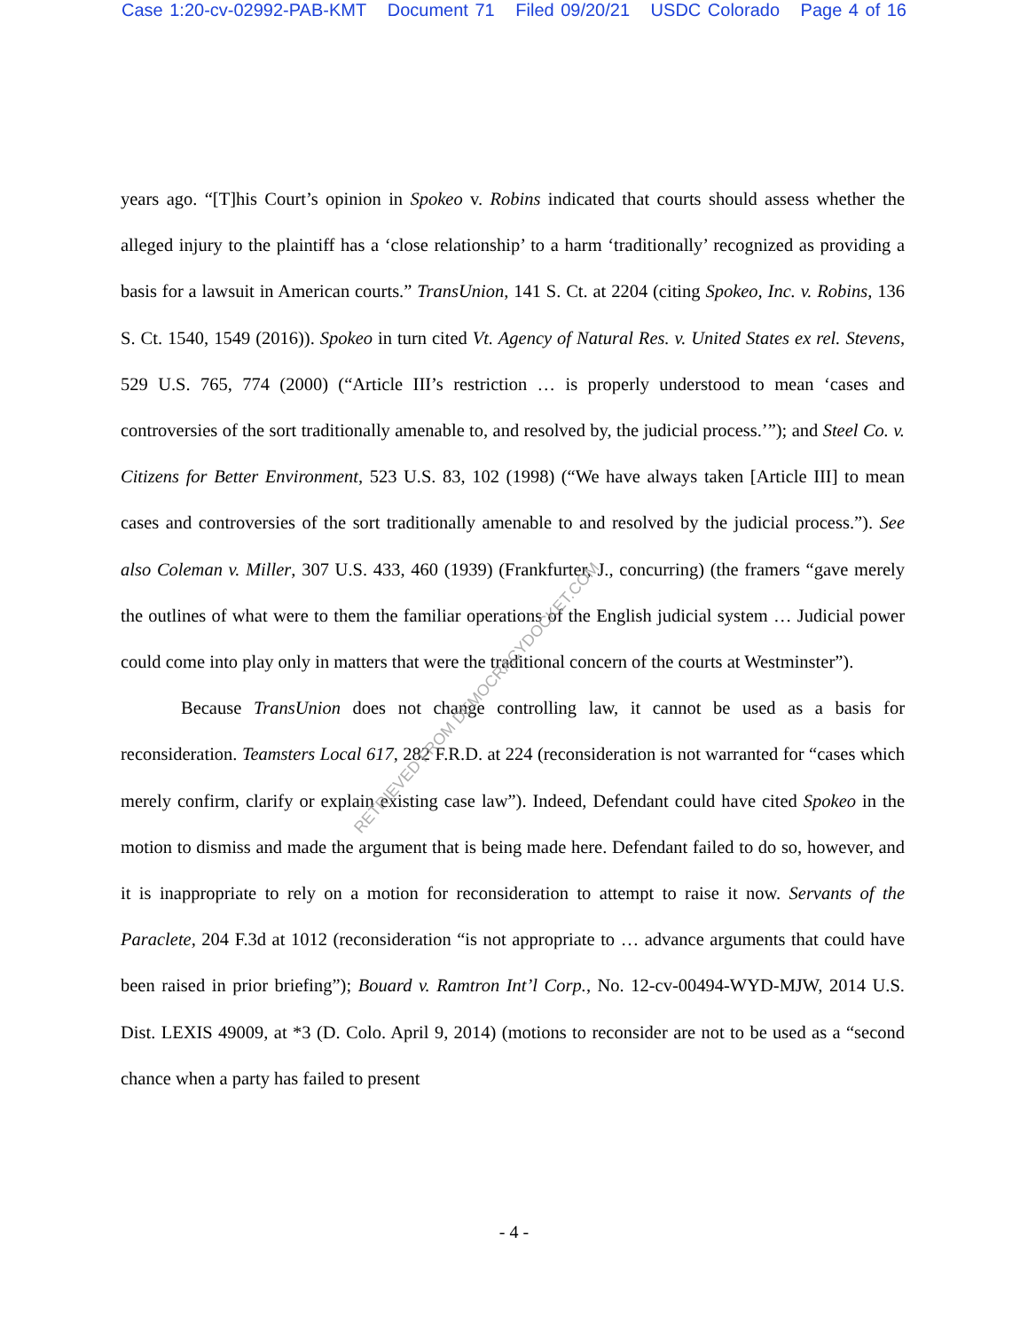Case 1:20-cv-02992-PAB-KMT Document 71 Filed 09/20/21 USDC Colorado Page 4 of 16
years ago. “[T]his Court’s opinion in Spokeo v. Robins indicated that courts should assess whether the alleged injury to the plaintiff has a ‘close relationship’ to a harm ‘traditionally’ recognized as providing a basis for a lawsuit in American courts.” TransUnion, 141 S. Ct. at 2204 (citing Spokeo, Inc. v. Robins, 136 S. Ct. 1540, 1549 (2016)). Spokeo in turn cited Vt. Agency of Natural Res. v. United States ex rel. Stevens, 529 U.S. 765, 774 (2000) (“Article III’s restriction … is properly understood to mean ‘cases and controversies of the sort traditionally amenable to, and resolved by, the judicial process.’”); and Steel Co. v. Citizens for Better Environment, 523 U.S. 83, 102 (1998) (“We have always taken [Article III] to mean cases and controversies of the sort traditionally amenable to and resolved by the judicial process.”). See also Coleman v. Miller, 307 U.S. 433, 460 (1939) (Frankfurter, J., concurring) (the framers “gave merely the outlines of what were to them the familiar operations of the English judicial system … Judicial power could come into play only in matters that were the traditional concern of the courts at Westminster”).
Because TransUnion does not change controlling law, it cannot be used as a basis for reconsideration. Teamsters Local 617, 282 F.R.D. at 224 (reconsideration is not warranted for “cases which merely confirm, clarify or explain existing case law”). Indeed, Defendant could have cited Spokeo in the motion to dismiss and made the argument that is being made here. Defendant failed to do so, however, and it is inappropriate to rely on a motion for reconsideration to attempt to raise it now. Servants of the Paraclete, 204 F.3d at 1012 (reconsideration “is not appropriate to … advance arguments that could have been raised in prior briefing”); Bouard v. Ramtron Int’l Corp., No. 12-cv-00494-WYD-MJW, 2014 U.S. Dist. LEXIS 49009, at *3 (D. Colo. April 9, 2014) (motions to reconsider are not to be used as a “second chance when a party has failed to present
RETRIEVED FROM DEMOCRACYDOCKET.COM
- 4 -